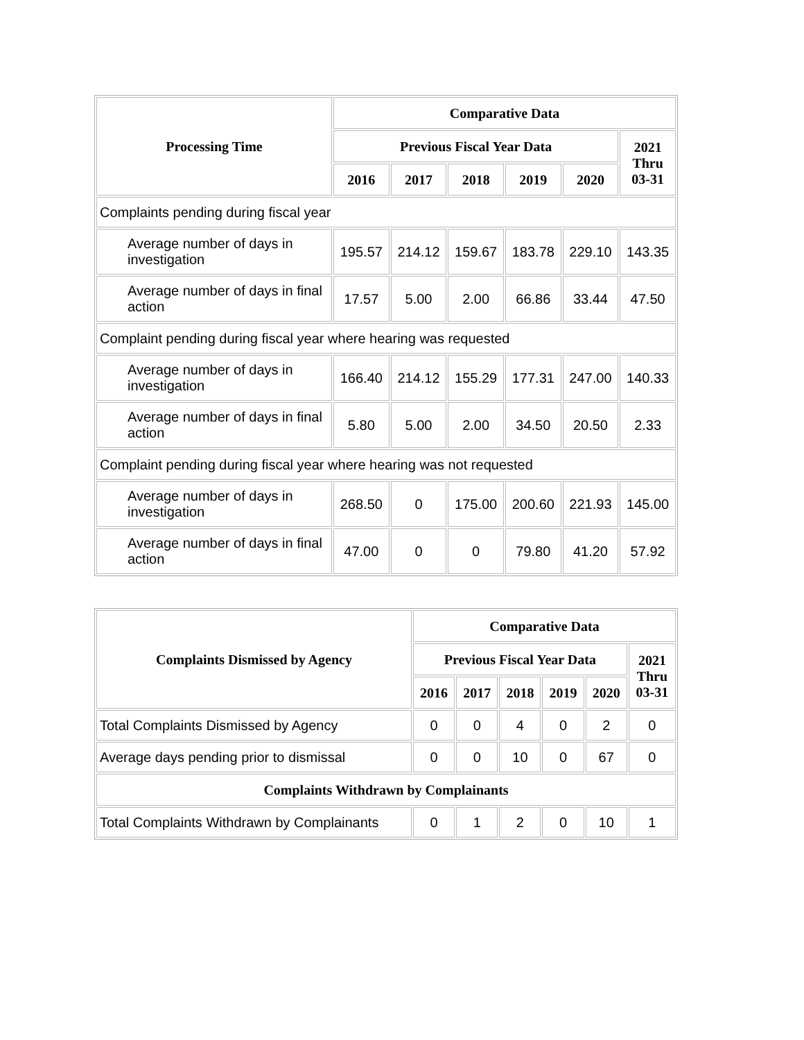| Processing Time | Comparative Data | | | | | |
| --- | --- | --- | --- | --- | --- | --- |
| | Previous Fiscal Year Data | | | | | 2021 Thru 03-31 |
| | 2016 | 2017 | 2018 | 2019 | 2020 | |
| Complaints pending during fiscal year | | | | | | |
| Average number of days in investigation | 195.57 | 214.12 | 159.67 | 183.78 | 229.10 | 143.35 |
| Average number of days in final action | 17.57 | 5.00 | 2.00 | 66.86 | 33.44 | 47.50 |
| Complaint pending during fiscal year where hearing was requested | | | | | | |
| Average number of days in investigation | 166.40 | 214.12 | 155.29 | 177.31 | 247.00 | 140.33 |
| Average number of days in final action | 5.80 | 5.00 | 2.00 | 34.50 | 20.50 | 2.33 |
| Complaint pending during fiscal year where hearing was not requested | | | | | | |
| Average number of days in investigation | 268.50 | 0 | 175.00 | 200.60 | 221.93 | 145.00 |
| Average number of days in final action | 47.00 | 0 | 0 | 79.80 | 41.20 | 57.92 |
| Complaints Dismissed by Agency | Comparative Data | | | | | |
| --- | --- | --- | --- | --- | --- | --- |
| | Previous Fiscal Year Data | | | | | 2021 Thru 03-31 |
| | 2016 | 2017 | 2018 | 2019 | 2020 | |
| Total Complaints Dismissed by Agency | 0 | 0 | 4 | 0 | 2 | 0 |
| Average days pending prior to dismissal | 0 | 0 | 10 | 0 | 67 | 0 |
| Complaints Withdrawn by Complainants | | | | | | |
| Total Complaints Withdrawn by Complainants | 0 | 1 | 2 | 0 | 10 | 1 |